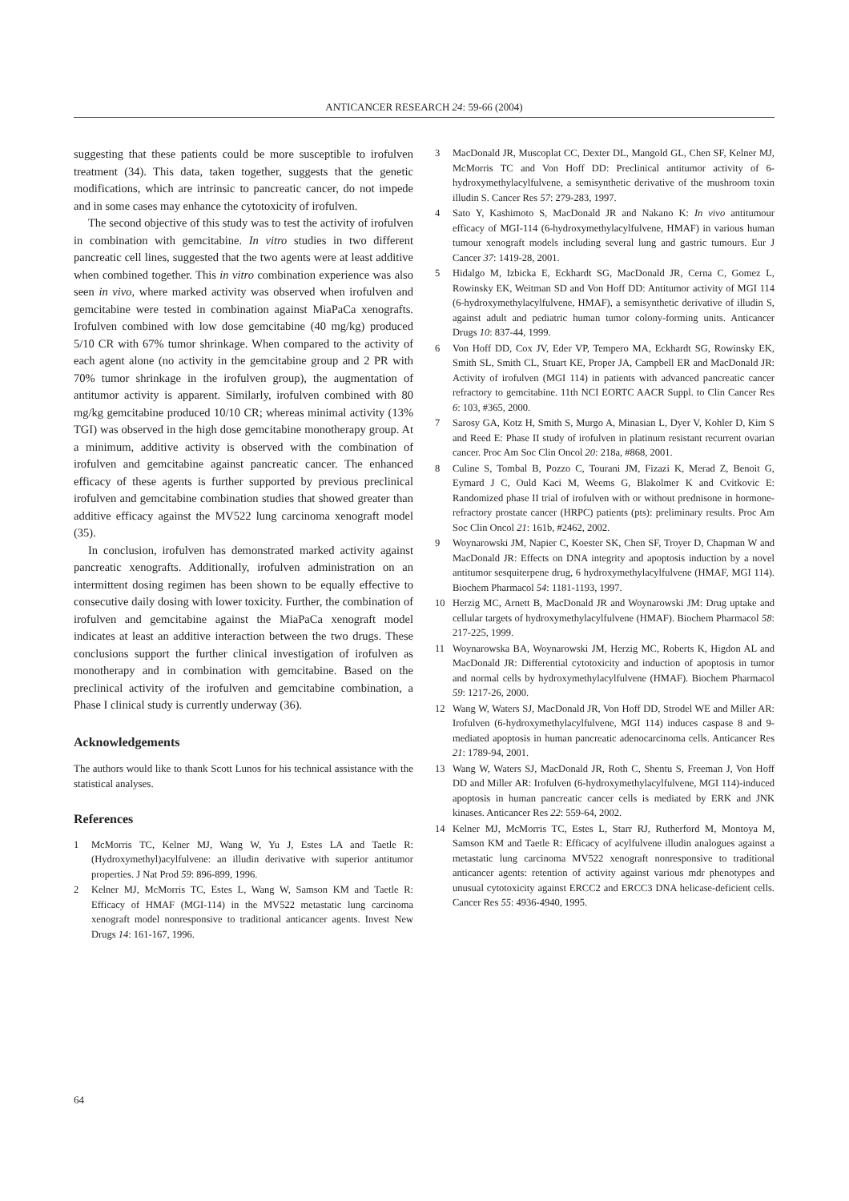ANTICANCER RESEARCH 24: 59-66 (2004)
suggesting that these patients could be more susceptible to irofulven treatment (34). This data, taken together, suggests that the genetic modifications, which are intrinsic to pancreatic cancer, do not impede and in some cases may enhance the cytotoxicity of irofulven.
The second objective of this study was to test the activity of irofulven in combination with gemcitabine. In vitro studies in two different pancreatic cell lines, suggested that the two agents were at least additive when combined together. This in vitro combination experience was also seen in vivo, where marked activity was observed when irofulven and gemcitabine were tested in combination against MiaPaCa xenografts. Irofulven combined with low dose gemcitabine (40 mg/kg) produced 5/10 CR with 67% tumor shrinkage. When compared to the activity of each agent alone (no activity in the gemcitabine group and 2 PR with 70% tumor shrinkage in the irofulven group), the augmentation of antitumor activity is apparent. Similarly, irofulven combined with 80 mg/kg gemcitabine produced 10/10 CR; whereas minimal activity (13% TGI) was observed in the high dose gemcitabine monotherapy group. At a minimum, additive activity is observed with the combination of irofulven and gemcitabine against pancreatic cancer. The enhanced efficacy of these agents is further supported by previous preclinical irofulven and gemcitabine combination studies that showed greater than additive efficacy against the MV522 lung carcinoma xenograft model (35).
In conclusion, irofulven has demonstrated marked activity against pancreatic xenografts. Additionally, irofulven administration on an intermittent dosing regimen has been shown to be equally effective to consecutive daily dosing with lower toxicity. Further, the combination of irofulven and gemcitabine against the MiaPaCa xenograft model indicates at least an additive interaction between the two drugs. These conclusions support the further clinical investigation of irofulven as monotherapy and in combination with gemcitabine. Based on the preclinical activity of the irofulven and gemcitabine combination, a Phase I clinical study is currently underway (36).
Acknowledgements
The authors would like to thank Scott Lunos for his technical assistance with the statistical analyses.
References
1 McMorris TC, Kelner MJ, Wang W, Yu J, Estes LA and Taetle R: (Hydroxymethyl)acylfulvene: an illudin derivative with superior antitumor properties. J Nat Prod 59: 896-899, 1996.
2 Kelner MJ, McMorris TC, Estes L, Wang W, Samson KM and Taetle R: Efficacy of HMAF (MGI-114) in the MV522 metastatic lung carcinoma xenograft model nonresponsive to traditional anticancer agents. Invest New Drugs 14: 161-167, 1996.
3 MacDonald JR, Muscoplat CC, Dexter DL, Mangold GL, Chen SF, Kelner MJ, McMorris TC and Von Hoff DD: Preclinical antitumor activity of 6-hydroxymethylacylfulvene, a semisynthetic derivative of the mushroom toxin illudin S. Cancer Res 57: 279-283, 1997.
4 Sato Y, Kashimoto S, MacDonald JR and Nakano K: In vivo antitumour efficacy of MGI-114 (6-hydroxymethylacylfulvene, HMAF) in various human tumour xenograft models including several lung and gastric tumours. Eur J Cancer 37: 1419-28, 2001.
5 Hidalgo M, Izbicka E, Eckhardt SG, MacDonald JR, Cerna C, Gomez L, Rowinsky EK, Weitman SD and Von Hoff DD: Antitumor activity of MGI 114 (6-hydroxymethylacylfulvene, HMAF), a semisynthetic derivative of illudin S, against adult and pediatric human tumor colony-forming units. Anticancer Drugs 10: 837-44, 1999.
6 Von Hoff DD, Cox JV, Eder VP, Tempero MA, Eckhardt SG, Rowinsky EK, Smith SL, Smith CL, Stuart KE, Proper JA, Campbell ER and MacDonald JR: Activity of irofulven (MGI 114) in patients with advanced pancreatic cancer refractory to gemcitabine. 11th NCI EORTC AACR Suppl. to Clin Cancer Res 6: 103, #365, 2000.
7 Sarosy GA, Kotz H, Smith S, Murgo A, Minasian L, Dyer V, Kohler D, Kim S and Reed E: Phase II study of irofulven in platinum resistant recurrent ovarian cancer. Proc Am Soc Clin Oncol 20: 218a, #868, 2001.
8 Culine S, Tombal B, Pozzo C, Tourani JM, Fizazi K, Merad Z, Benoit G, Eymard J C, Ould Kaci M, Weems G, Blakolmer K and Cvitkovic E: Randomized phase II trial of irofulven with or without prednisone in hormone-refractory prostate cancer (HRPC) patients (pts): preliminary results. Proc Am Soc Clin Oncol 21: 161b, #2462, 2002.
9 Woynarowski JM, Napier C, Koester SK, Chen SF, Troyer D, Chapman W and MacDonald JR: Effects on DNA integrity and apoptosis induction by a novel antitumor sesquiterpene drug, 6 hydroxymethylacylfulvene (HMAF, MGI 114). Biochem Pharmacol 54: 1181-1193, 1997.
10 Herzig MC, Arnett B, MacDonald JR and Woynarowski JM: Drug uptake and cellular targets of hydroxymethylacylfulvene (HMAF). Biochem Pharmacol 58: 217-225, 1999.
11 Woynarowska BA, Woynarowski JM, Herzig MC, Roberts K, Higdon AL and MacDonald JR: Differential cytotoxicity and induction of apoptosis in tumor and normal cells by hydroxymethylacylfulvene (HMAF). Biochem Pharmacol 59: 1217-26, 2000.
12 Wang W, Waters SJ, MacDonald JR, Von Hoff DD, Strodel WE and Miller AR: Irofulven (6-hydroxymethylacylfulvene, MGI 114) induces caspase 8 and 9-mediated apoptosis in human pancreatic adenocarcinoma cells. Anticancer Res 21: 1789-94, 2001.
13 Wang W, Waters SJ, MacDonald JR, Roth C, Shentu S, Freeman J, Von Hoff DD and Miller AR: Irofulven (6-hydroxymethylacylfulvene, MGI 114)-induced apoptosis in human pancreatic cancer cells is mediated by ERK and JNK kinases. Anticancer Res 22: 559-64, 2002.
14 Kelner MJ, McMorris TC, Estes L, Starr RJ, Rutherford M, Montoya M, Samson KM and Taetle R: Efficacy of acylfulvene illudin analogues against a metastatic lung carcinoma MV522 xenograft nonresponsive to traditional anticancer agents: retention of activity against various mdr phenotypes and unusual cytotoxicity against ERCC2 and ERCC3 DNA helicase-deficient cells. Cancer Res 55: 4936-4940, 1995.
64